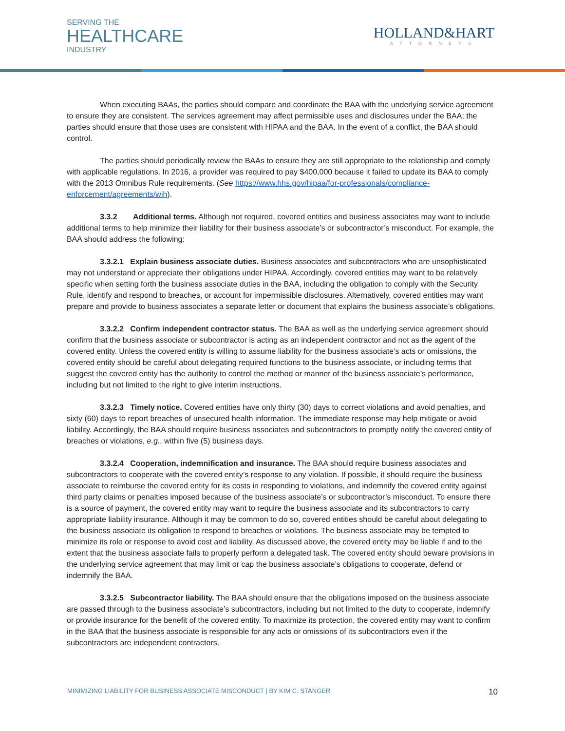SERVING THE
HEALTHCARE
INDUSTRY
HOLLAND&HART
ATTORNEYS
When executing BAAs, the parties should compare and coordinate the BAA with the underlying service agreement to ensure they are consistent. The services agreement may affect permissible uses and disclosures under the BAA; the parties should ensure that those uses are consistent with HIPAA and the BAA. In the event of a conflict, the BAA should control.
The parties should periodically review the BAAs to ensure they are still appropriate to the relationship and comply with applicable regulations. In 2016, a provider was required to pay $400,000 because it failed to update its BAA to comply with the 2013 Omnibus Rule requirements. (See https://www.hhs.gov/hipaa/for-professionals/compliance-enforcement/agreements/wih).
3.3.2 Additional terms. Although not required, covered entities and business associates may want to include additional terms to help minimize their liability for their business associate’s or subcontractor’s misconduct. For example, the BAA should address the following:
3.3.2.1 Explain business associate duties. Business associates and subcontractors who are unsophisticated may not understand or appreciate their obligations under HIPAA. Accordingly, covered entities may want to be relatively specific when setting forth the business associate duties in the BAA, including the obligation to comply with the Security Rule, identify and respond to breaches, or account for impermissible disclosures. Alternatively, covered entities may want prepare and provide to business associates a separate letter or document that explains the business associate’s obligations.
3.3.2.2 Confirm independent contractor status. The BAA as well as the underlying service agreement should confirm that the business associate or subcontractor is acting as an independent contractor and not as the agent of the covered entity. Unless the covered entity is willing to assume liability for the business associate’s acts or omissions, the covered entity should be careful about delegating required functions to the business associate, or including terms that suggest the covered entity has the authority to control the method or manner of the business associate’s performance, including but not limited to the right to give interim instructions.
3.3.2.3 Timely notice. Covered entities have only thirty (30) days to correct violations and avoid penalties, and sixty (60) days to report breaches of unsecured health information. The immediate response may help mitigate or avoid liability. Accordingly, the BAA should require business associates and subcontractors to promptly notify the covered entity of breaches or violations, e.g., within five (5) business days.
3.3.2.4 Cooperation, indemnification and insurance. The BAA should require business associates and subcontractors to cooperate with the covered entity’s response to any violation. If possible, it should require the business associate to reimburse the covered entity for its costs in responding to violations, and indemnify the covered entity against third party claims or penalties imposed because of the business associate’s or subcontractor’s misconduct. To ensure there is a source of payment, the covered entity may want to require the business associate and its subcontractors to carry appropriate liability insurance. Although it may be common to do so, covered entities should be careful about delegating to the business associate its obligation to respond to breaches or violations. The business associate may be tempted to minimize its role or response to avoid cost and liability. As discussed above, the covered entity may be liable if and to the extent that the business associate fails to properly perform a delegated task. The covered entity should beware provisions in the underlying service agreement that may limit or cap the business associate’s obligations to cooperate, defend or indemnify the BAA.
3.3.2.5 Subcontractor liability. The BAA should ensure that the obligations imposed on the business associate are passed through to the business associate’s subcontractors, including but not limited to the duty to cooperate, indemnify or provide insurance for the benefit of the covered entity. To maximize its protection, the covered entity may want to confirm in the BAA that the business associate is responsible for any acts or omissions of its subcontractors even if the subcontractors are independent contractors.
MINIMIZING LIABILITY FOR BUSINESS ASSOCIATE MISCONDUCT | BY KIM C. STANGER 10